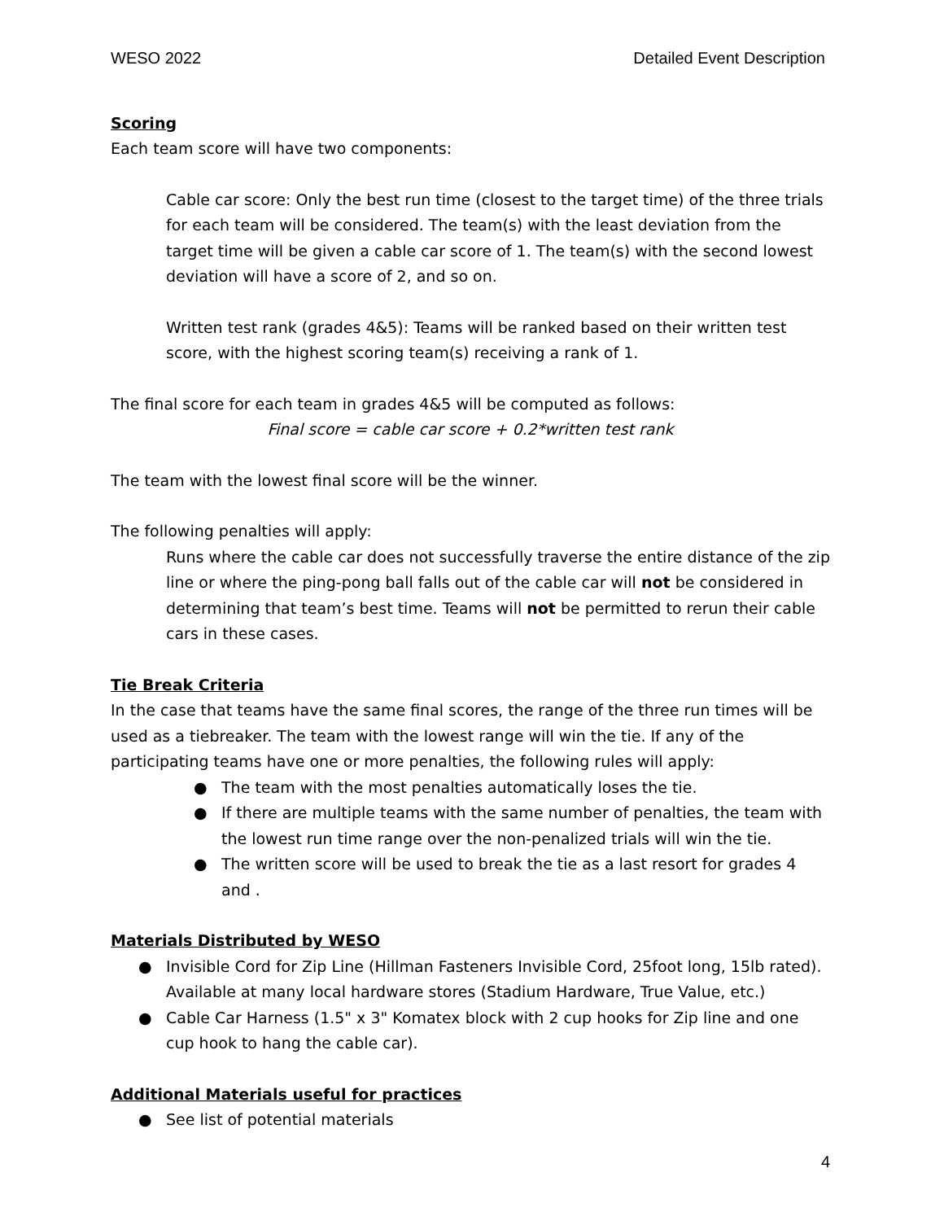WESO 2022 Detailed Event Description
Scoring
Each team score will have two components:
Cable car score: Only the best run time (closest to the target time) of the three trials for each team will be considered. The team(s) with the least deviation from the target time will be given a cable car score of 1. The team(s) with the second lowest deviation will have a score of 2, and so on.
Written test rank (grades 4&5): Teams will be ranked based on their written test score, with the highest scoring team(s) receiving a rank of 1.
The final score for each team in grades 4&5 will be computed as follows:
Final score = cable car score + 0.2*written test rank
The team with the lowest final score will be the winner.
The following penalties will apply:
Runs where the cable car does not successfully traverse the entire distance of the zip line or where the ping-pong ball falls out of the cable car will not be considered in determining that team’s best time. Teams will not be permitted to rerun their cable cars in these cases.
Tie Break Criteria
In the case that teams have the same final scores, the range of the three run times will be used as a tiebreaker. The team with the lowest range will win the tie. If any of the participating teams have one or more penalties, the following rules will apply:
● The team with the most penalties automatically loses the tie.
● If there are multiple teams with the same number of penalties, the team with the lowest run time range over the non-penalized trials will win the tie.
● The written score will be used to break the tie as a last resort for grades 4 and .
Materials Distributed by WESO
● Invisible Cord for Zip Line (Hillman Fasteners Invisible Cord, 25foot long, 15lb rated). Available at many local hardware stores (Stadium Hardware, True Value, etc.)
● Cable Car Harness (1.5" x 3" Komatex block with 2 cup hooks for Zip line and one cup hook to hang the cable car).
Additional Materials useful for practices
● See list of potential materials
4